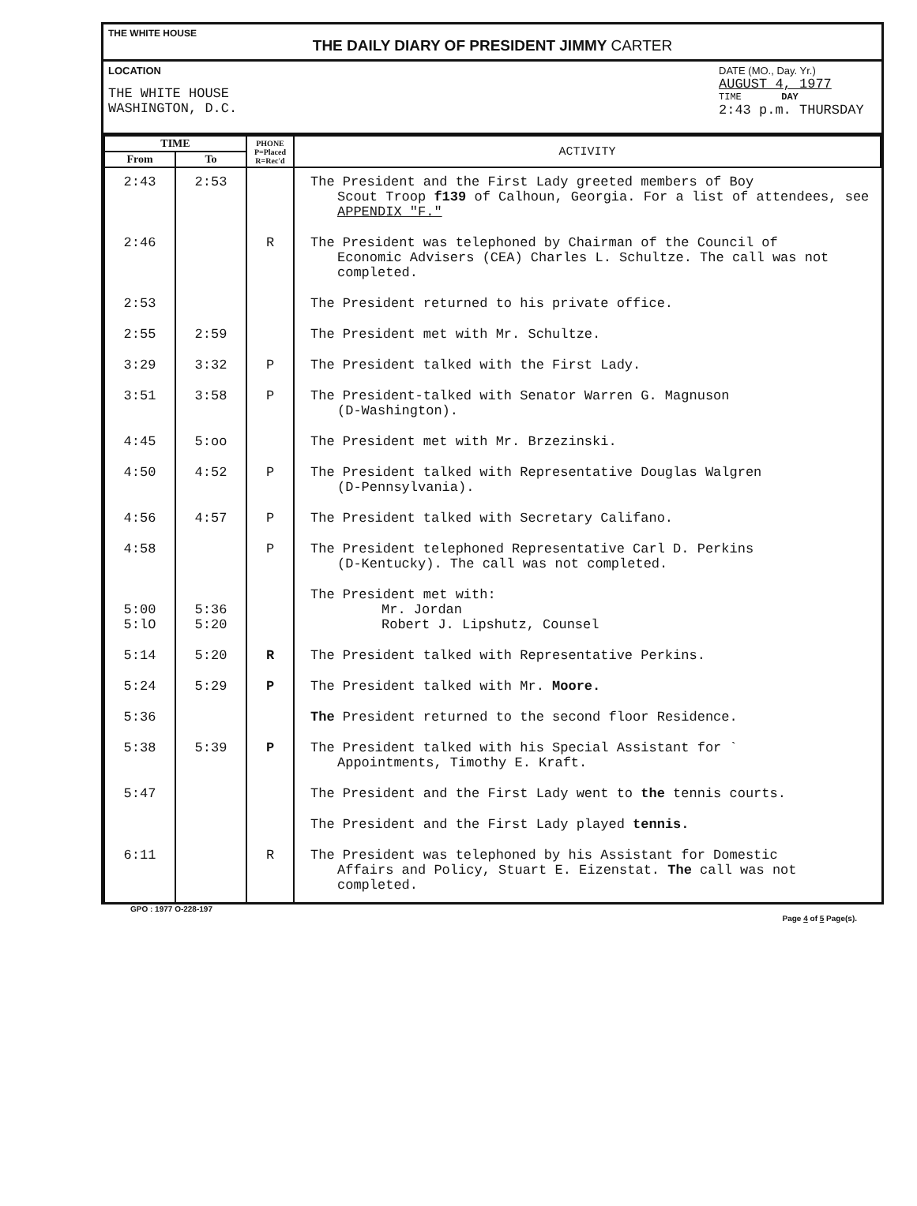THE WHITE HOUSE
THE DAILY DIARY OF PRESIDENT JIMMY CARTER
LOCATION
THE WHITE HOUSE
WASHINGTON, D.C.
DATE (MO., Day. Yr.)
AUGUST 4, 1977
TIME DAY
2:43 p.m. THURSDAY
| TIME | | PHONE P=Placed R=Rec'd | ACTIVITY |
| --- | --- | --- | --- |
| From | To | | |
| 2:43 | 2:53 | | The President and the First Lady greeted members of Boy Scout Troop f139 of Calhoun, Georgia. For a list of attendees, see APPENDIX "F." |
| 2:46 | | R | The President was telephoned by Chairman of the Council of Economic Advisers (CEA) Charles L. Schultze. The call was not completed. |
| 2:53 | | | The President returned to his private office. |
| 2:55 | 2:59 | | The President met with Mr. Schultze. |
| 3:29 | 3:32 | P | The President talked with the First Lady. |
| 3:51 | 3:58 | P | The President-talked with Senator Warren G. Magnuson (D-Washington). |
| 4:45 | 5:oo | | The President met with Mr. Brzezinski. |
| 4:50 | 4:52 | P | The President talked with Representative Douglas Walgren (D-Pennsylvania). |
| 4:56 | 4:57 | P | The President talked with Secretary Califano. |
| 4:58 | | P | The President telephoned Representative Carl D. Perkins (D-Kentucky). The call was not completed. |
| 5:00 5:lO | 5:36 5:20 | | The President met with: Mr. Jordan Robert J. Lipshutz, Counsel |
| 5:14 | 5:20 | R | The President talked with Representative Perkins. |
| 5:24 | 5:29 | P | The President talked with Mr. Moore. |
| 5:36 | | | The President returned to the second floor Residence. |
| 5:38 | 5:39 | P | The President talked with his Special Assistant for ` Appointments, Timothy E. Kraft. |
| 5:47 | | | The President and the First Lady went to the tennis courts. |
| | | | The President and the First Lady played tennis. |
| 6:11 | | R | The President was telephoned by his Assistant for Domestic Affairs and Policy, Stuart E. Eizenstat. The call was not completed. |
GPO : 1977 O-228-197 Page 4 of 5 Page(s).